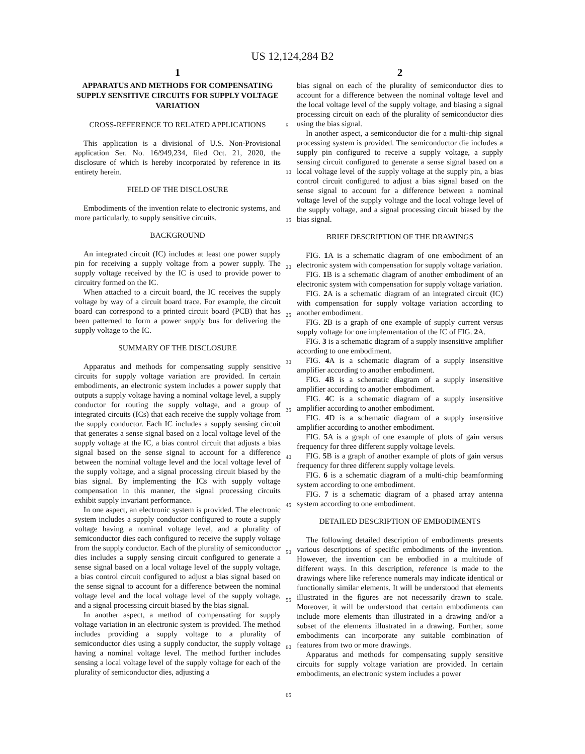US 12,124,284 B2
1
APPARATUS AND METHODS FOR COMPENSATING SUPPLY SENSITIVE CIRCUITS FOR SUPPLY VOLTAGE VARIATION
CROSS-REFERENCE TO RELATED APPLICATIONS
This application is a divisional of U.S. Non-Provisional application Ser. No. 16/949,234, filed Oct. 21, 2020, the disclosure of which is hereby incorporated by reference in its entirety herein.
FIELD OF THE DISCLOSURE
Embodiments of the invention relate to electronic systems, and more particularly, to supply sensitive circuits.
BACKGROUND
An integrated circuit (IC) includes at least one power supply pin for receiving a supply voltage from a power supply. The supply voltage received by the IC is used to provide power to circuitry formed on the IC.
When attached to a circuit board, the IC receives the supply voltage by way of a circuit board trace. For example, the circuit board can correspond to a printed circuit board (PCB) that has been patterned to form a power supply bus for delivering the supply voltage to the IC.
SUMMARY OF THE DISCLOSURE
Apparatus and methods for compensating supply sensitive circuits for supply voltage variation are provided. In certain embodiments, an electronic system includes a power supply that outputs a supply voltage having a nominal voltage level, a supply conductor for routing the supply voltage, and a group of integrated circuits (ICs) that each receive the supply voltage from the supply conductor. Each IC includes a supply sensing circuit that generates a sense signal based on a local voltage level of the supply voltage at the IC, a bias control circuit that adjusts a bias signal based on the sense signal to account for a difference between the nominal voltage level and the local voltage level of the supply voltage, and a signal processing circuit biased by the bias signal. By implementing the ICs with supply voltage compensation in this manner, the signal processing circuits exhibit supply invariant performance.
In one aspect, an electronic system is provided. The electronic system includes a supply conductor configured to route a supply voltage having a nominal voltage level, and a plurality of semiconductor dies each configured to receive the supply voltage from the supply conductor. Each of the plurality of semiconductor dies includes a supply sensing circuit configured to generate a sense signal based on a local voltage level of the supply voltage, a bias control circuit configured to adjust a bias signal based on the sense signal to account for a difference between the nominal voltage level and the local voltage level of the supply voltage, and a signal processing circuit biased by the bias signal.
In another aspect, a method of compensating for supply voltage variation in an electronic system is provided. The method includes providing a supply voltage to a plurality of semiconductor dies using a supply conductor, the supply voltage having a nominal voltage level. The method further includes sensing a local voltage level of the supply voltage for each of the plurality of semiconductor dies, adjusting a
2
bias signal on each of the plurality of semiconductor dies to account for a difference between the nominal voltage level and the local voltage level of the supply voltage, and biasing a signal processing circuit on each of the plurality of semiconductor dies using the bias signal.
In another aspect, a semiconductor die for a multi-chip signal processing system is provided. The semiconductor die includes a supply pin configured to receive a supply voltage, a supply sensing circuit configured to generate a sense signal based on a local voltage level of the supply voltage at the supply pin, a bias control circuit configured to adjust a bias signal based on the sense signal to account for a difference between a nominal voltage level of the supply voltage and the local voltage level of the supply voltage, and a signal processing circuit biased by the bias signal.
BRIEF DESCRIPTION OF THE DRAWINGS
FIG. 1 A is a schematic diagram of one embodiment of an electronic system with compensation for supply voltage variation.
FIG. 1 B is a schematic diagram of another embodiment of an electronic system with compensation for supply voltage variation.
FIG. 2 A is a schematic diagram of an integrated circuit (IC) with compensation for supply voltage variation according to another embodiment.
FIG. 2 B is a graph of one example of supply current versus supply voltage for one implementation of the IC of FIG. 2 A.
FIG. 3 is a schematic diagram of a supply insensitive amplifier according to one embodiment.
FIG. 4 A is a schematic diagram of a supply insensitive amplifier according to another embodiment.
FIG. 4 B is a schematic diagram of a supply insensitive amplifier according to another embodiment.
FIG. 4 C is a schematic diagram of a supply insensitive amplifier according to another embodiment.
FIG. 4 D is a schematic diagram of a supply insensitive amplifier according to another embodiment.
FIG. 5 A is a graph of one example of plots of gain versus frequency for three different supply voltage levels.
FIG. 5 B is a graph of another example of plots of gain versus frequency for three different supply voltage levels.
FIG. 6 is a schematic diagram of a multi-chip beamforming system according to one embodiment.
FIG. 7 is a schematic diagram of a phased array antenna system according to one embodiment.
DETAILED DESCRIPTION OF EMBODIMENTS
The following detailed description of embodiments presents various descriptions of specific embodiments of the invention. However, the invention can be embodied in a multitude of different ways. In this description, reference is made to the drawings where like reference numerals may indicate identical or functionally similar elements. It will be understood that elements illustrated in the figures are not necessarily drawn to scale. Moreover, it will be understood that certain embodiments can include more elements than illustrated in a drawing and/or a subset of the elements illustrated in a drawing. Further, some embodiments can incorporate any suitable combination of features from two or more drawings.
Apparatus and methods for compensating supply sensitive circuits for supply voltage variation are provided. In certain embodiments, an electronic system includes a power
5
10
15
20
25
30
35
40
45
50
55
60
65